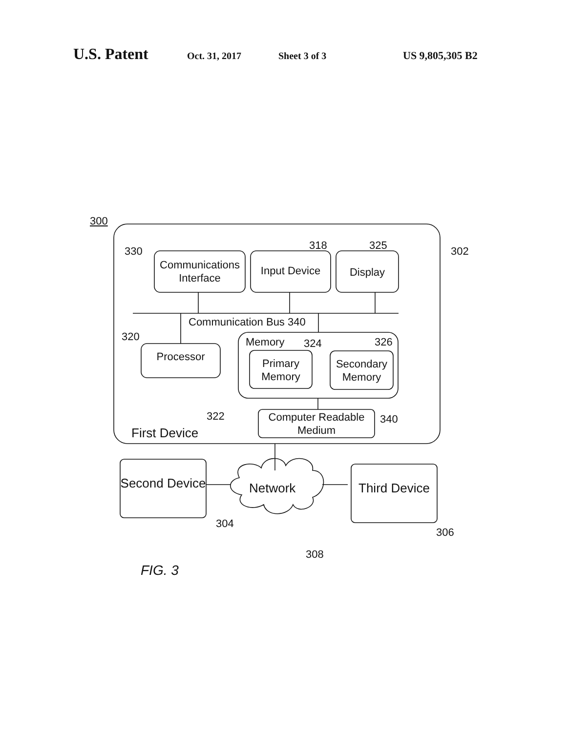U.S. Patent Oct. 31, 2017 Sheet 3 of 3 US 9,805,305 B2
300
330 318 325 302
Communications Interface
Input Device Display
Communication Bus 340
320
Processor
Memory 324 326
Primary Memory
Secondary Memory
322 340
First Device
Computer Readable Medium
Second Device
Third Device
Network
304
308
306
FIG. 3